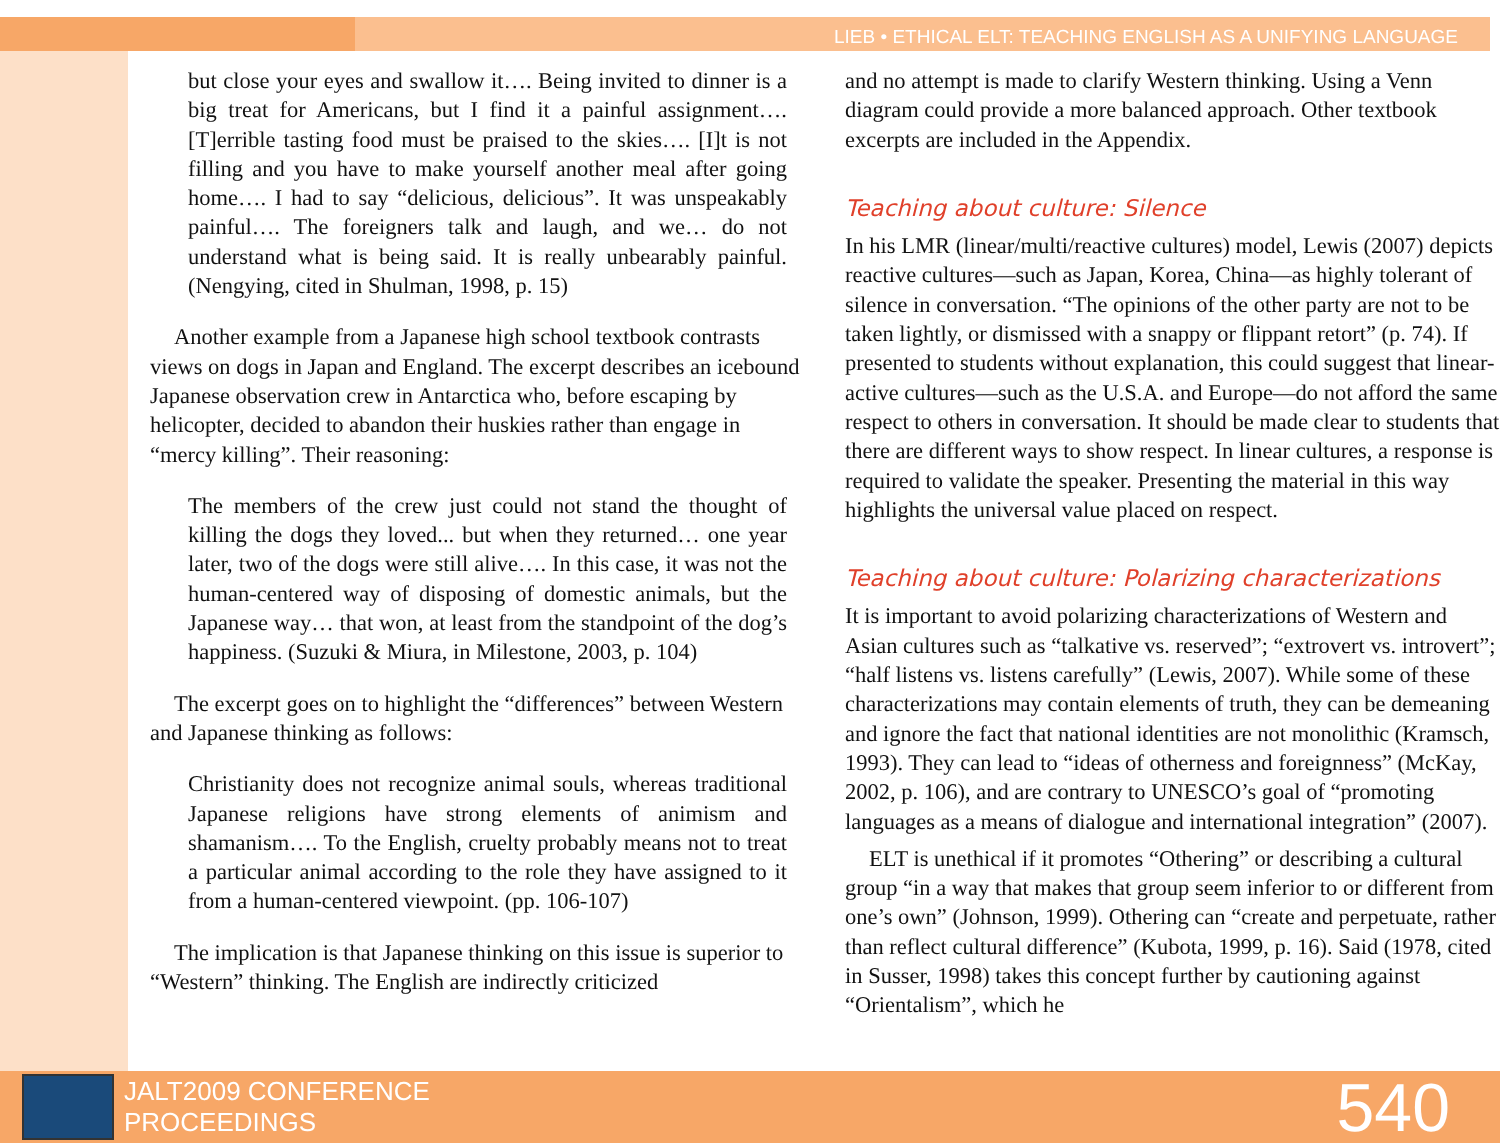LIEB • ETHICAL ELT: TEACHING ENGLISH AS A UNIFYING LANGUAGE
but close your eyes and swallow it…. Being invited to dinner is a big treat for Americans, but I find it a painful assignment…. [T]errible tasting food must be praised to the skies…. [I]t is not filling and you have to make yourself another meal after going home…. I had to say “delicious, delicious”. It was unspeakably painful…. The foreigners talk and laugh, and we… do not understand what is being said. It is really unbearably painful. (Nengying, cited in Shulman, 1998, p. 15)
Another example from a Japanese high school textbook contrasts views on dogs in Japan and England. The excerpt describes an icebound Japanese observation crew in Antarctica who, before escaping by helicopter, decided to abandon their huskies rather than engage in “mercy killing”. Their reasoning:
The members of the crew just could not stand the thought of killing the dogs they loved... but when they returned… one year later, two of the dogs were still alive…. In this case, it was not the human-centered way of disposing of domestic animals, but the Japanese way… that won, at least from the standpoint of the dog’s happiness. (Suzuki & Miura, in Milestone, 2003, p. 104)
The excerpt goes on to highlight the “differences” between Western and Japanese thinking as follows:
Christianity does not recognize animal souls, whereas traditional Japanese religions have strong elements of animism and shamanism…. To the English, cruelty probably means not to treat a particular animal according to the role they have assigned to it from a human-centered viewpoint. (pp. 106-107)
The implication is that Japanese thinking on this issue is superior to “Western” thinking. The English are indirectly criticized
and no attempt is made to clarify Western thinking. Using a Venn diagram could provide a more balanced approach. Other textbook excerpts are included in the Appendix.
Teaching about culture: Silence
In his LMR (linear/multi/reactive cultures) model, Lewis (2007) depicts reactive cultures—such as Japan, Korea, China—as highly tolerant of silence in conversation. “The opinions of the other party are not to be taken lightly, or dismissed with a snappy or flippant retort” (p. 74). If presented to students without explanation, this could suggest that linear-active cultures—such as the U.S.A. and Europe—do not afford the same respect to others in conversation. It should be made clear to students that there are different ways to show respect. In linear cultures, a response is required to validate the speaker. Presenting the material in this way highlights the universal value placed on respect.
Teaching about culture: Polarizing characterizations
It is important to avoid polarizing characterizations of Western and Asian cultures such as “talkative vs. reserved”; “extrovert vs. introvert”; “half listens vs. listens carefully” (Lewis, 2007). While some of these characterizations may contain elements of truth, they can be demeaning and ignore the fact that national identities are not monolithic (Kramsch, 1993). They can lead to “ideas of otherness and foreignness” (McKay, 2002, p. 106), and are contrary to UNESCO’s goal of “promoting languages as a means of dialogue and international integration” (2007).
ELT is unethical if it promotes “Othering” or describing a cultural group “in a way that makes that group seem inferior to or different from one’s own” (Johnson, 1999). Othering can “create and perpetuate, rather than reflect cultural difference” (Kubota, 1999, p. 16). Said (1978, cited in Susser, 1998) takes this concept further by cautioning against “Orientalism”, which he
JALT2009 CONFERENCE
PROCEEDINGS
540